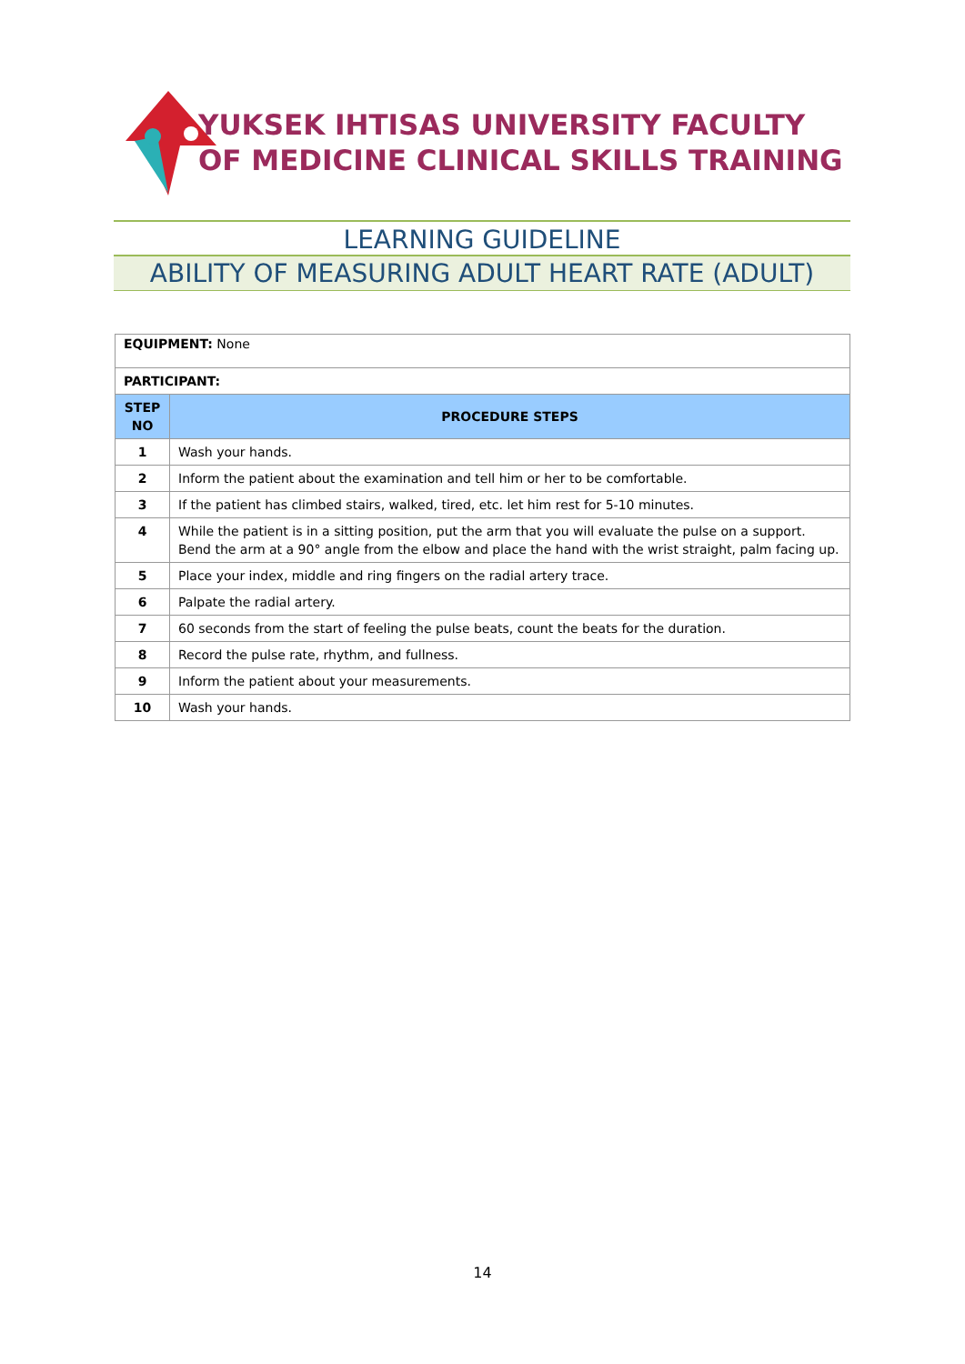YUKSEK IHTISAS UNIVERSITY FACULTY
OF MEDICINE CLINICAL SKILLS TRAINING
LEARNING GUIDELINE
ABILITY OF MEASURING ADULT HEART RATE (ADULT)
| EQUIPMENT: None | |
| PARTICIPANT: | |
| STEP NO | PROCEDURE STEPS |
| 1 | Wash your hands. |
| 2 | Inform the patient about the examination and tell him or her to be comfortable. |
| 3 | If the patient has climbed stairs, walked, tired, etc. let him rest for 5-10 minutes. |
| 4 | While the patient is in a sitting position, put the arm that you will evaluate the pulse on a support. Bend the arm at a 90° angle from the elbow and place the hand with the wrist straight, palm facing up. |
| 5 | Place your index, middle and ring fingers on the radial artery trace. |
| 6 | Palpate the radial artery. |
| 7 | 60 seconds from the start of feeling the pulse beats, count the beats for the duration. |
| 8 | Record the pulse rate, rhythm, and fullness. |
| 9 | Inform the patient about your measurements. |
| 10 | Wash your hands. |
14